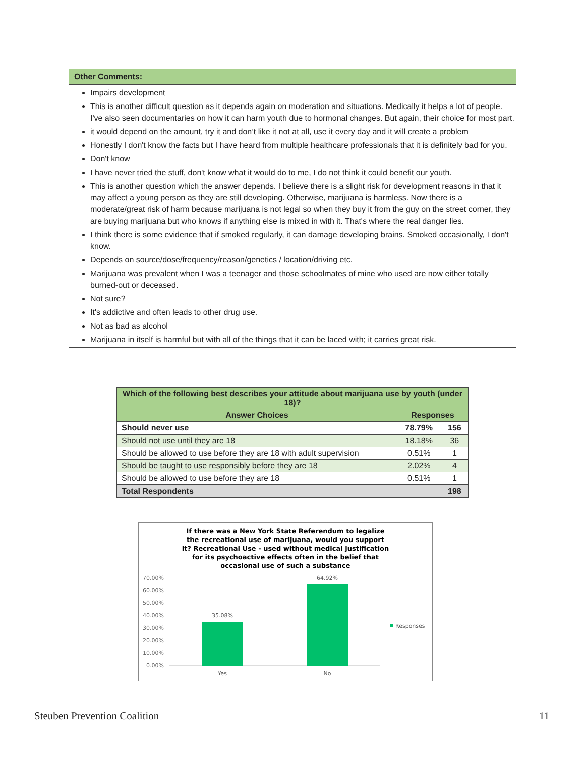Other Comments:
Impairs development
This is another difficult question as it depends again on moderation and situations. Medically it helps a lot of people. I've also seen documentaries on how it can harm youth due to hormonal changes. But again, their choice for most part.
it would depend on the amount, try it and don’t like it not at all, use it every day and it will create a problem
Honestly I don't know the facts but I have heard from multiple healthcare professionals that it is definitely bad for you.
Don't know
I have never tried the stuff, don't know what it would do to me, I do not think it could benefit our youth.
This is another question which the answer depends. I believe there is a slight risk for development reasons in that it may affect a young person as they are still developing. Otherwise, marijuana is harmless. Now there is a moderate/great risk of harm because marijuana is not legal so when they buy it from the guy on the street corner, they are buying marijuana but who knows if anything else is mixed in with it. That's where the real danger lies.
I think there is some evidence that if smoked regularly, it can damage developing brains. Smoked occasionally, I don't know.
Depends on source/dose/frequency/reason/genetics / location/driving etc.
Marijuana was prevalent when I was a teenager and those schoolmates of mine who used are now either totally burned-out or deceased.
Not sure?
It's addictive and often leads to other drug use.
Not as bad as alcohol
Marijuana in itself is harmful but with all of the things that it can be laced with; it carries great risk.
| Which of the following best describes your attitude about marijuana use by youth (under 18)? | | |
| --- | --- | --- |
| Answer Choices | Responses | |
| Should never use | 78.79% | 156 |
| Should not use until they are 18 | 18.18% | 36 |
| Should be allowed to use before they are 18 with adult supervision | 0.51% | 1 |
| Should be taught to use responsibly before they are 18 | 2.02% | 4 |
| Should be allowed to use before they are 18 | 0.51% | 1 |
| Total Respondents | | 198 |
If there was a New York State Referendum to legalize
the recreational use of marijuana, would you support
it? Recreational Use - used without medical justification
for its psychoactive effects often in the belief that
occasional use of such a substance
70.00%
60.00%
50.00%
40.00%
30.00%
20.00%
10.00%
0.00%
35.08%
64.92%
Yes
No
Responses
Steuben Prevention Coalition 11